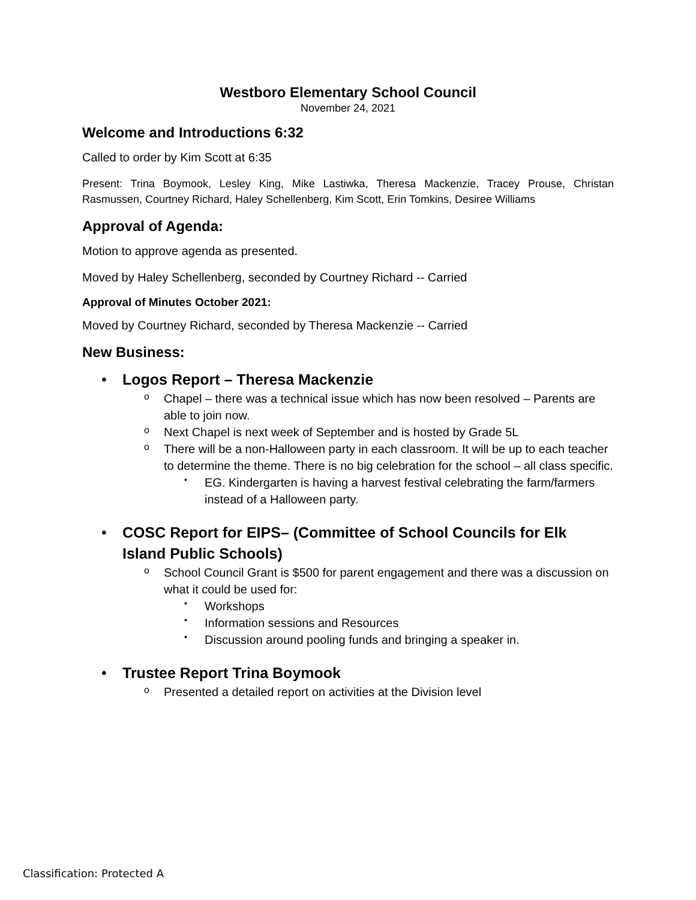Westboro Elementary School Council
November 24, 2021
Welcome and Introductions 6:32
Called to order by Kim Scott at 6:35
Present: Trina Boymook, Lesley King, Mike Lastiwka, Theresa Mackenzie, Tracey Prouse, Christan Rasmussen, Courtney Richard, Haley Schellenberg, Kim Scott, Erin Tomkins, Desiree Williams
Approval of Agenda:
Motion to approve agenda as presented.
Moved by Haley Schellenberg, seconded by Courtney Richard -- Carried
Approval of Minutes October 2021:
Moved by Courtney Richard, seconded by Theresa Mackenzie -- Carried
New Business:
Logos Report – Theresa Mackenzie
Chapel – there was a technical issue which has now been resolved – Parents are able to join now.
Next Chapel is next week of September and is hosted by Grade 5L
There will be a non-Halloween party in each classroom. It will be up to each teacher to determine the theme. There is no big celebration for the school – all class specific.
EG. Kindergarten is having a harvest festival celebrating the farm/farmers instead of a Halloween party.
COSC Report for EIPS– (Committee of School Councils for Elk Island Public Schools)
School Council Grant is $500 for parent engagement and there was a discussion on what it could be used for:
Workshops
Information sessions and Resources
Discussion around pooling funds and bringing a speaker in.
Trustee Report Trina Boymook
Presented a detailed report on activities at the Division level
Classification: Protected A